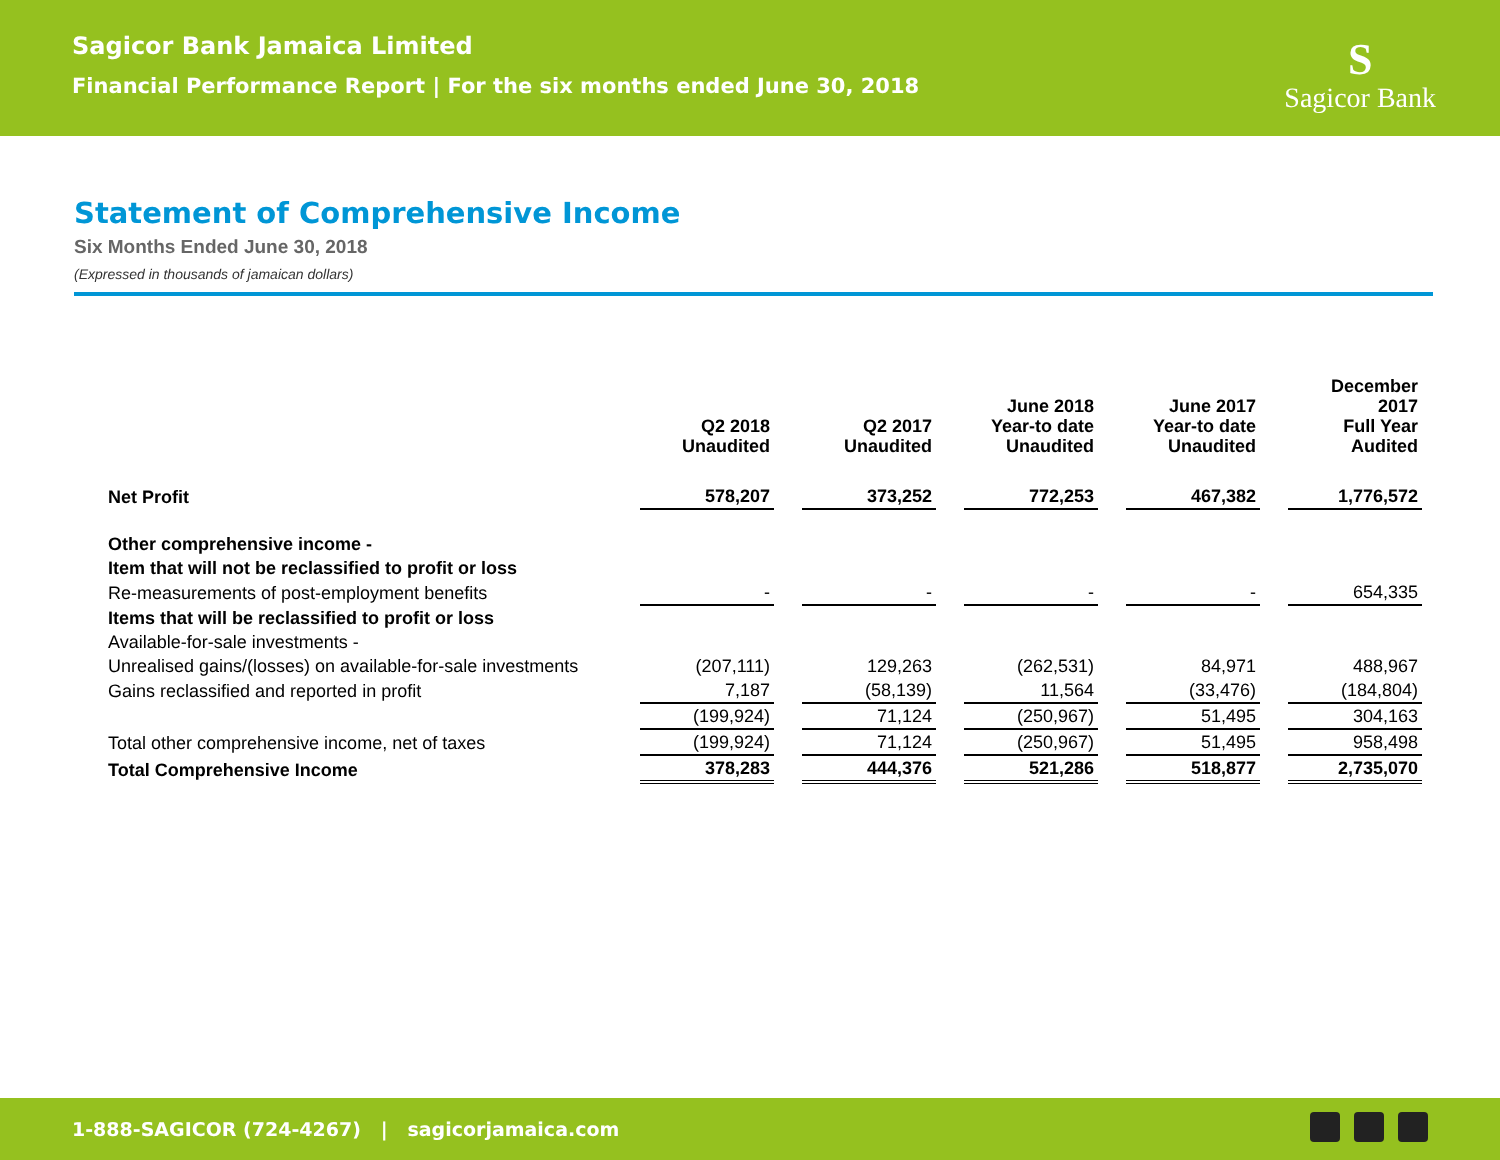Sagicor Bank Jamaica Limited
Financial Performance Report | For the six months ended June 30, 2018
S
Sagicor Bank
Statement of Comprehensive Income
Six Months Ended June 30, 2018
(Expressed in thousands of jamaican dollars)
| | Q2 2018 Unaudited | Q2 2017 Unaudited | June 2018 Year-to date Unaudited | June 2017 Year-to date Unaudited | December 2017 Full Year Audited |
| --- | --- | --- | --- | --- | --- |
| Net Profit | 578,207 | 373,252 | 772,253 | 467,382 | 1,776,572 |
| Other comprehensive income - | | | | | |
| Item that will not be reclassified to profit or loss | | | | | |
| Re-measurements of post-employment benefits | - | - | - | - | 654,335 |
| Items that will be reclassified to profit or loss | | | | | |
| Available-for-sale investments - | | | | | |
| Unrealised gains/(losses) on available-for-sale investments | (207,111) | 129,263 | (262,531) | 84,971 | 488,967 |
| Gains reclassified and reported in profit | 7,187 | (58,139) | 11,564 | (33,476) | (184,804) |
| | (199,924) | 71,124 | (250,967) | 51,495 | 304,163 |
| Total other comprehensive income, net of taxes | (199,924) | 71,124 | (250,967) | 51,495 | 958,498 |
| Total Comprehensive Income | 378,283 | 444,376 | 521,286 | 518,877 | 2,735,070 |
1-888-SAGICOR (724-4267) | sagicorjamaica.com